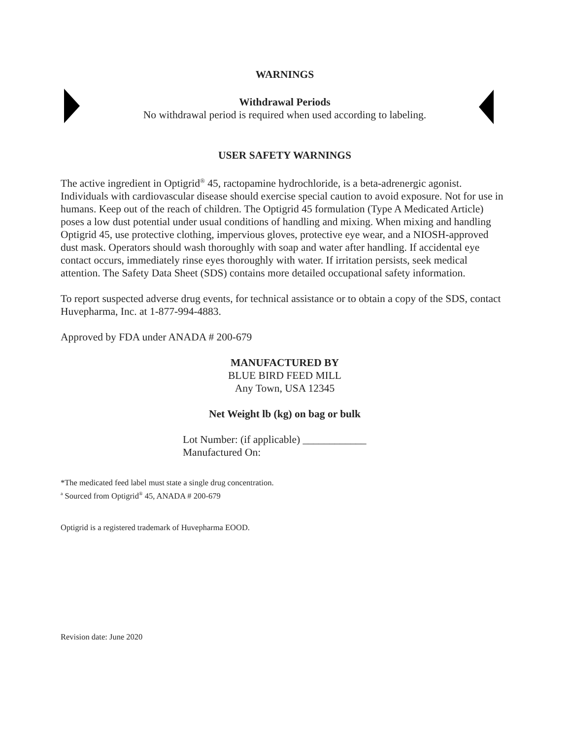WARNINGS
Withdrawal Periods
No withdrawal period is required when used according to labeling.
USER SAFETY WARNINGS
The active ingredient in Optigrid<sup>®</sup> 45, ractopamine hydrochloride, is a beta-adrenergic agonist. Individuals with cardiovascular disease should exercise special caution to avoid exposure. Not for use in humans. Keep out of the reach of children. The Optigrid 45 formulation (Type A Medicated Article) poses a low dust potential under usual conditions of handling and mixing. When mixing and handling Optigrid 45, use protective clothing, impervious gloves, protective eye wear, and a NIOSH-approved dust mask. Operators should wash thoroughly with soap and water after handling. If accidental eye contact occurs, immediately rinse eyes thoroughly with water. If irritation persists, seek medical attention. The Safety Data Sheet (SDS) contains more detailed occupational safety information.
To report suspected adverse drug events, for technical assistance or to obtain a copy of the SDS, contact Huvepharma, Inc. at 1-877-994-4883.
Approved by FDA under ANADA # 200-679
MANUFACTURED BY
BLUE BIRD FEED MILL
Any Town, USA 12345
Net Weight lb (kg) on bag or bulk
Lot Number: (if applicable) ____________
Manufactured On:
*The medicated feed label must state a single drug concentration.
<sup>a</sup> Sourced from Optigrid<sup>®</sup> 45, ANADA # 200-679
Optigrid is a registered trademark of Huvepharma EOOD.
Revision date: June 2020